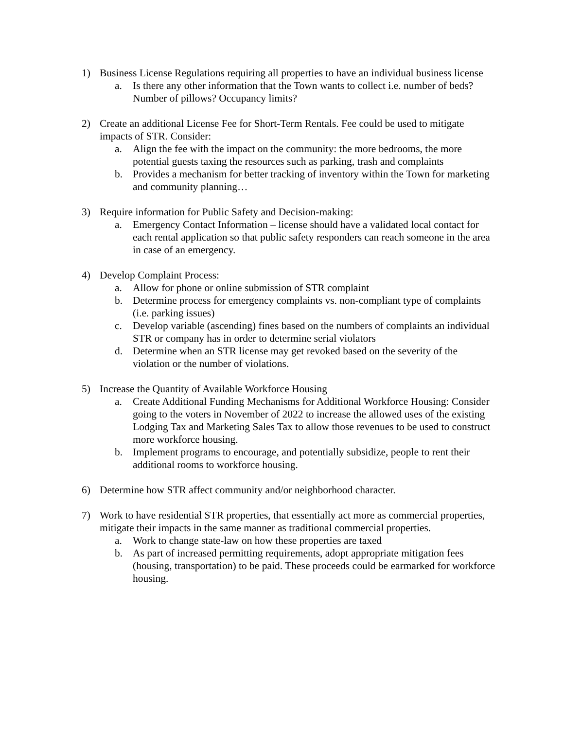1) Business License Regulations requiring all properties to have an individual business license
a. Is there any other information that the Town wants to collect i.e. number of beds? Number of pillows? Occupancy limits?
2) Create an additional License Fee for Short-Term Rentals. Fee could be used to mitigate impacts of STR. Consider:
a. Align the fee with the impact on the community: the more bedrooms, the more potential guests taxing the resources such as parking, trash and complaints
b. Provides a mechanism for better tracking of inventory within the Town for marketing and community planning…
3) Require information for Public Safety and Decision-making:
a. Emergency Contact Information – license should have a validated local contact for each rental application so that public safety responders can reach someone in the area in case of an emergency.
4) Develop Complaint Process:
a. Allow for phone or online submission of STR complaint
b. Determine process for emergency complaints vs. non-compliant type of complaints (i.e. parking issues)
c. Develop variable (ascending) fines based on the numbers of complaints an individual STR or company has in order to determine serial violators
d. Determine when an STR license may get revoked based on the severity of the violation or the number of violations.
5) Increase the Quantity of Available Workforce Housing
a. Create Additional Funding Mechanisms for Additional Workforce Housing: Consider going to the voters in November of 2022 to increase the allowed uses of the existing Lodging Tax and Marketing Sales Tax to allow those revenues to be used to construct more workforce housing.
b. Implement programs to encourage, and potentially subsidize, people to rent their additional rooms to workforce housing.
6) Determine how STR affect community and/or neighborhood character.
7) Work to have residential STR properties, that essentially act more as commercial properties, mitigate their impacts in the same manner as traditional commercial properties.
a. Work to change state-law on how these properties are taxed
b. As part of increased permitting requirements, adopt appropriate mitigation fees (housing, transportation) to be paid. These proceeds could be earmarked for workforce housing.